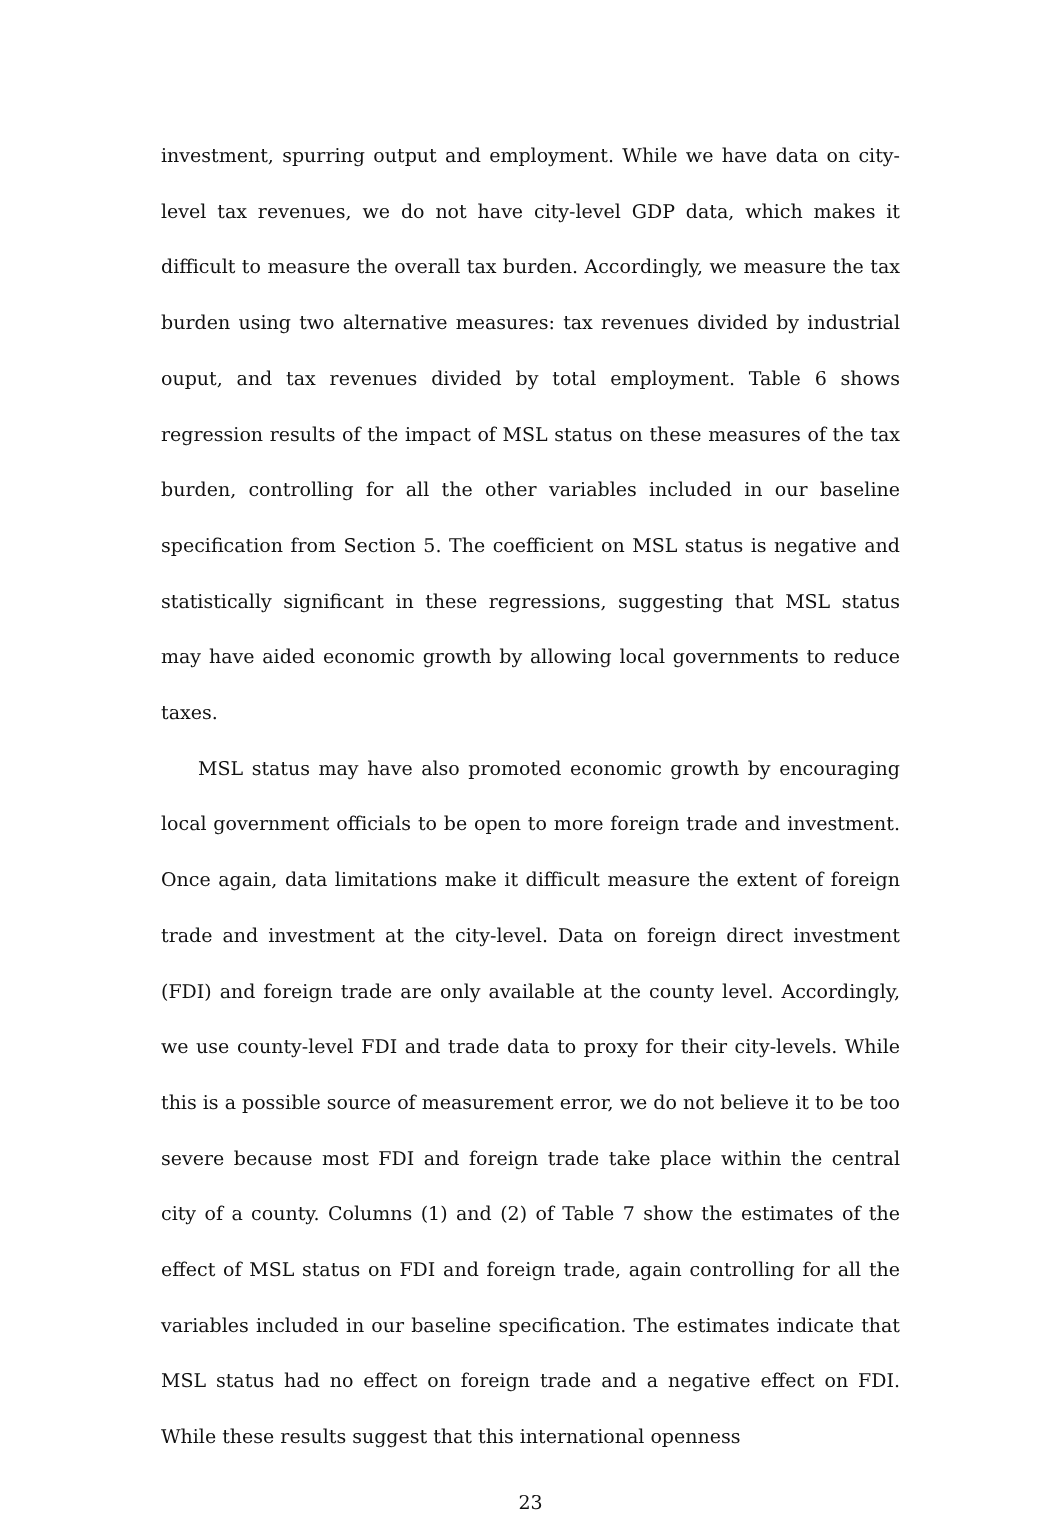investment, spurring output and employment. While we have data on city-level tax revenues, we do not have city-level GDP data, which makes it difficult to measure the overall tax burden. Accordingly, we measure the tax burden using two alternative measures: tax revenues divided by industrial ouput, and tax revenues divided by total employment. Table 6 shows regression results of the impact of MSL status on these measures of the tax burden, controlling for all the other variables included in our baseline specification from Section 5. The coefficient on MSL status is negative and statistically significant in these regressions, suggesting that MSL status may have aided economic growth by allowing local governments to reduce taxes.
MSL status may have also promoted economic growth by encouraging local government officials to be open to more foreign trade and investment. Once again, data limitations make it difficult measure the extent of foreign trade and investment at the city-level. Data on foreign direct investment (FDI) and foreign trade are only available at the county level. Accordingly, we use county-level FDI and trade data to proxy for their city-levels. While this is a possible source of measurement error, we do not believe it to be too severe because most FDI and foreign trade take place within the central city of a county. Columns (1) and (2) of Table 7 show the estimates of the effect of MSL status on FDI and foreign trade, again controlling for all the variables included in our baseline specification. The estimates indicate that MSL status had no effect on foreign trade and a negative effect on FDI. While these results suggest that this international openness
23